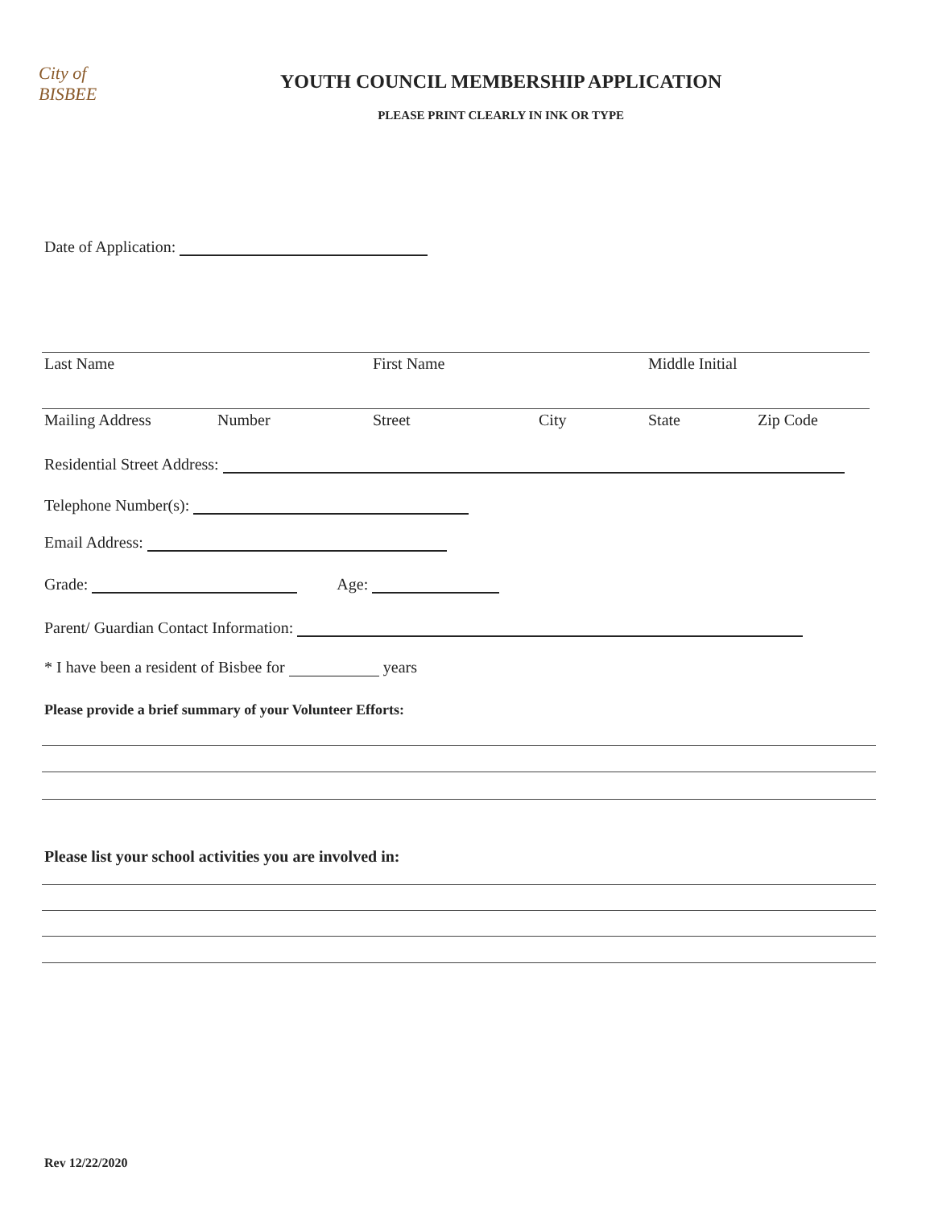City of BISBEE
YOUTH COUNCIL MEMBERSHIP APPLICATION
PLEASE PRINT CLEARLY IN INK OR TYPE
Date of Application:
Last Name First Name Middle Initial
Mailing Address Number Street City State Zip Code
Residential Street Address:
Telephone Number(s):
Email Address:
Grade: Age:
Parent/ Guardian Contact Information:
* I have been a resident of Bisbee for years
Please provide a brief summary of your Volunteer Efforts:
Please list your school activities you are involved in:
Rev 12/22/2020